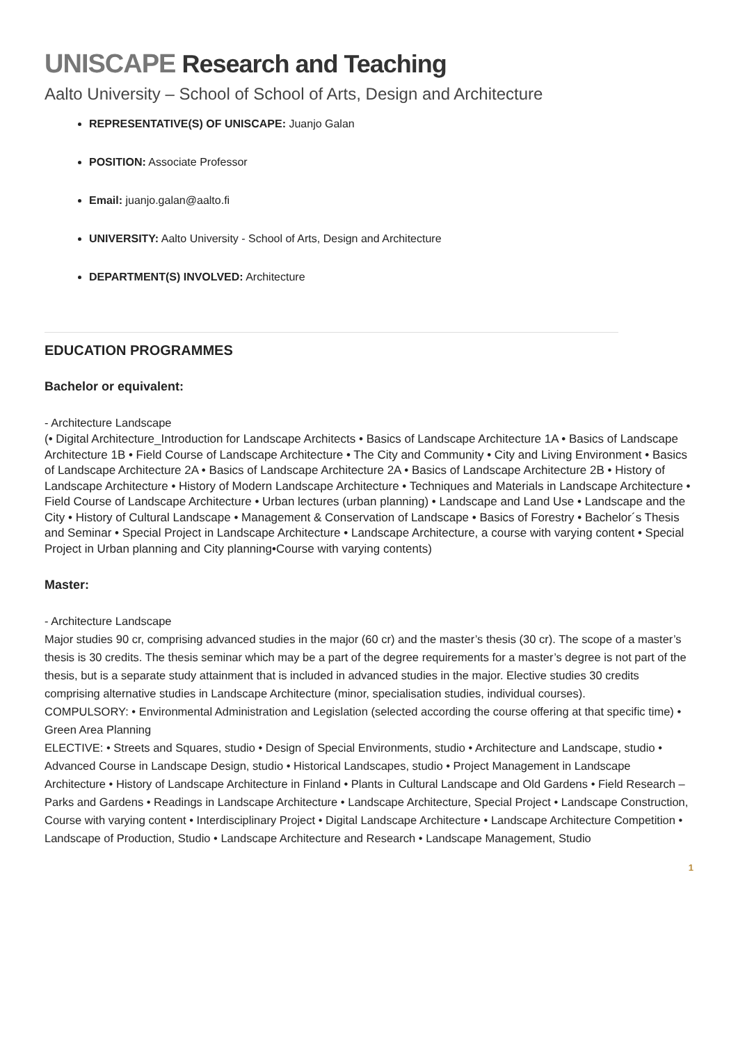UNISCAPE Research and Teaching
Aalto University – School of School of Arts, Design and Architecture
REPRESENTATIVE(S) OF UNISCAPE: Juanjo Galan
POSITION: Associate Professor
Email: juanjo.galan@aalto.fi
UNIVERSITY: Aalto University - School of Arts, Design and Architecture
DEPARTMENT(S) INVOLVED: Architecture
EDUCATION PROGRAMMES
Bachelor or equivalent:
- Architecture Landscape
(• Digital Architecture_Introduction for Landscape Architects • Basics of Landscape Architecture 1A • Basics of Landscape Architecture 1B • Field Course of Landscape Architecture • The City and Community • City and Living Environment • Basics of Landscape Architecture 2A • Basics of Landscape Architecture 2A • Basics of Landscape Architecture 2B • History of Landscape Architecture • History of Modern Landscape Architecture • Techniques and Materials in Landscape Architecture • Field Course of Landscape Architecture • Urban lectures (urban planning) • Landscape and Land Use • Landscape and the City • History of Cultural Landscape • Management & Conservation of Landscape • Basics of Forestry • Bachelor´s Thesis and Seminar • Special Project in Landscape Architecture • Landscape Architecture, a course with varying content • Special Project in Urban planning and City planning•Course with varying contents)
Master:
- Architecture Landscape
Major studies 90 cr, comprising advanced studies in the major (60 cr) and the master’s thesis (30 cr). The scope of a master’s thesis is 30 credits. The thesis seminar which may be a part of the degree requirements for a master’s degree is not part of the thesis, but is a separate study attainment that is included in advanced studies in the major. Elective studies 30 credits comprising alternative studies in Landscape Architecture (minor, specialisation studies, individual courses).
COMPULSORY: • Environmental Administration and Legislation (selected according the course offering at that specific time) • Green Area Planning
ELECTIVE: • Streets and Squares, studio • Design of Special Environments, studio • Architecture and Landscape, studio • Advanced Course in Landscape Design, studio • Historical Landscapes, studio • Project Management in Landscape Architecture • History of Landscape Architecture in Finland • Plants in Cultural Landscape and Old Gardens • Field Research – Parks and Gardens • Readings in Landscape Architecture • Landscape Architecture, Special Project • Landscape Construction, Course with varying content • Interdisciplinary Project • Digital Landscape Architecture • Landscape Architecture Competition • Landscape of Production, Studio • Landscape Architecture and Research • Landscape Management, Studio
1